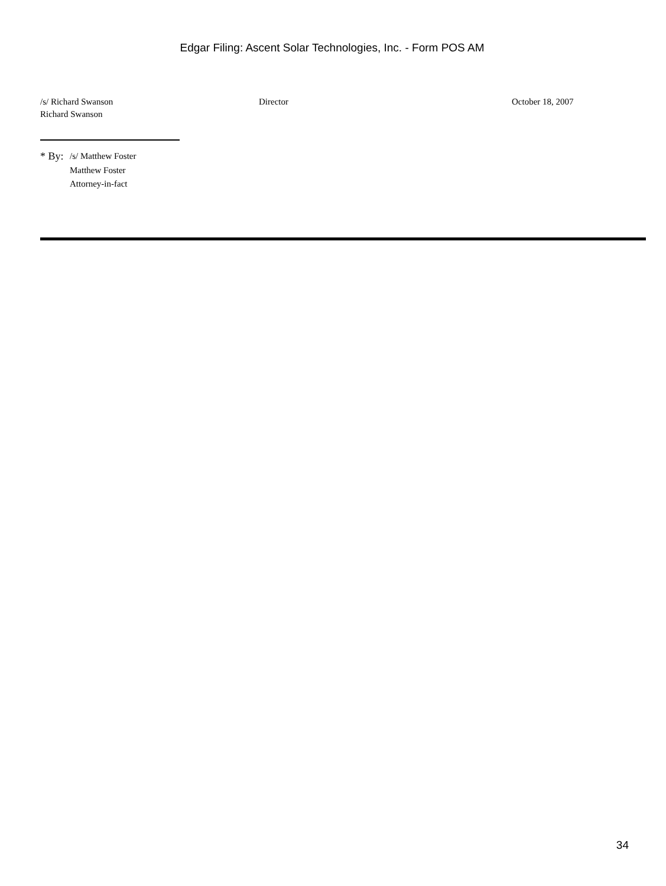Edgar Filing: Ascent Solar Technologies, Inc. - Form POS AM
/s/ Richard Swanson
Richard Swanson
Director October 18, 2007
* By:
/s/ Matthew Foster
Matthew Foster
Attorney-in-fact
34